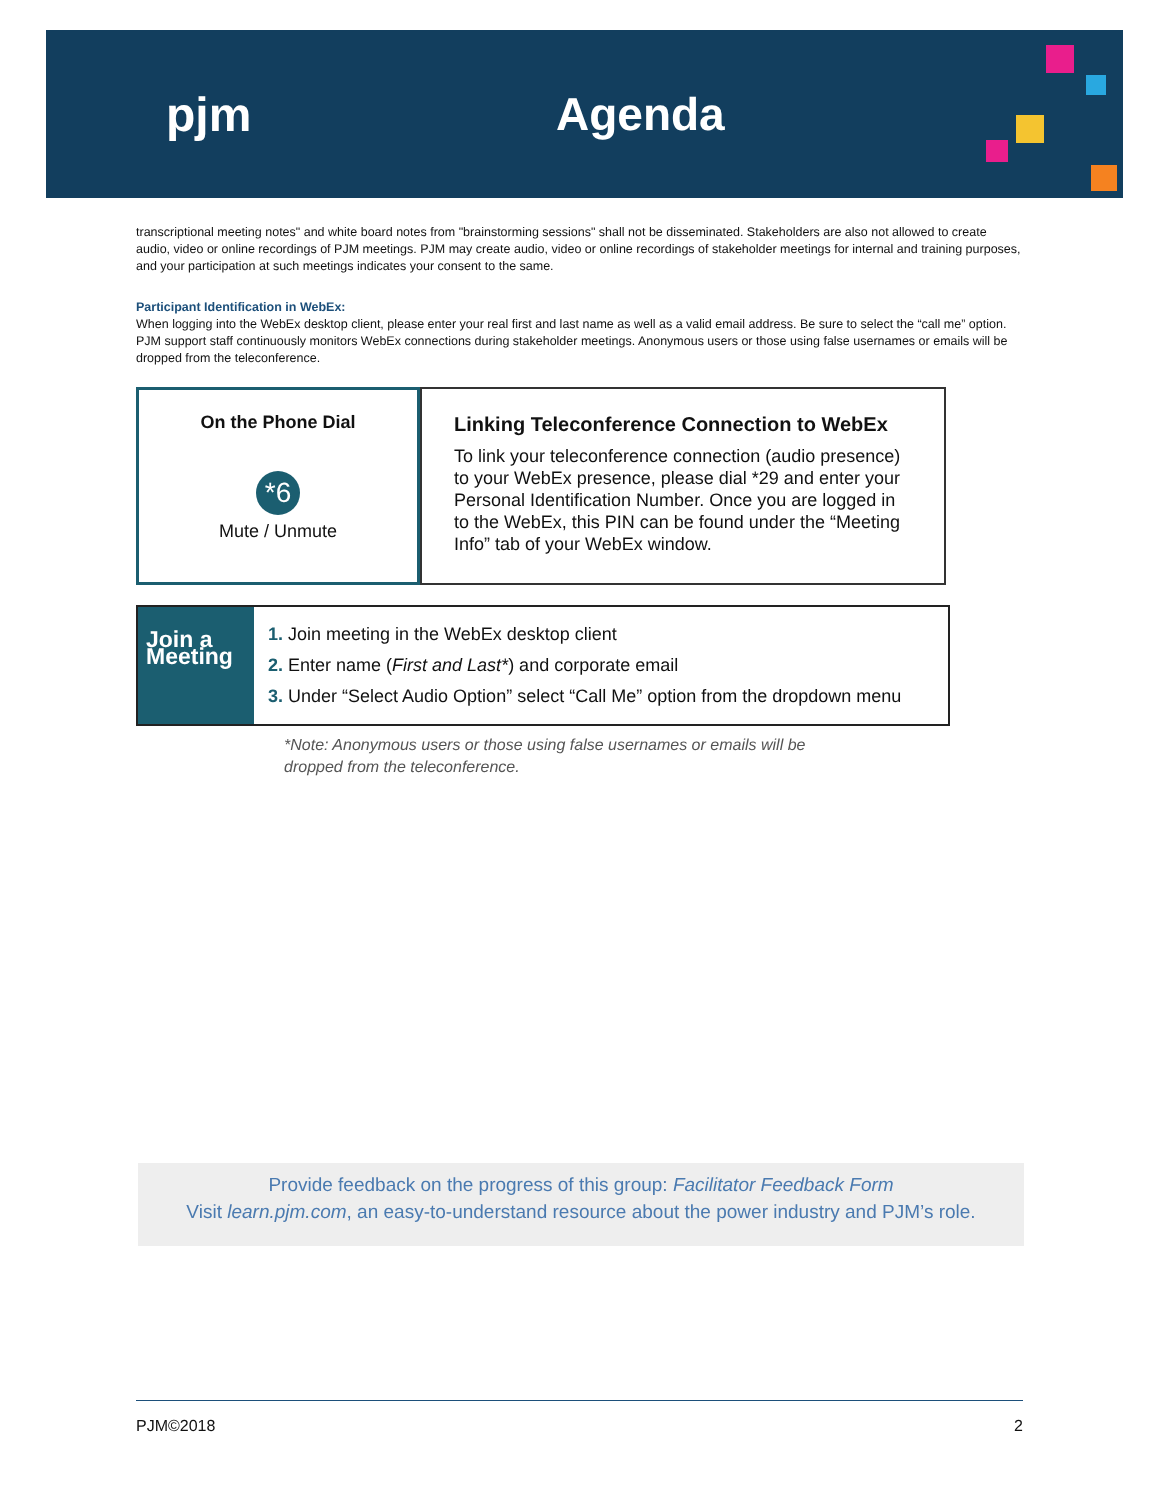pjm Agenda
transcriptional meeting notes" and white board notes from "brainstorming sessions" shall not be disseminated. Stakeholders are also not allowed to create audio, video or online recordings of PJM meetings. PJM may create audio, video or online recordings of stakeholder meetings for internal and training purposes, and your participation at such meetings indicates your consent to the same.
Participant Identification in WebEx:
When logging into the WebEx desktop client, please enter your real first and last name as well as a valid email address. Be sure to select the “call me” option. PJM support staff continuously monitors WebEx connections during stakeholder meetings. Anonymous users or those using false usernames or emails will be dropped from the teleconference.
On the Phone Dial
*6
Mute / Unmute
Linking Teleconference Connection to WebEx
To link your teleconference connection (audio presence) to your WebEx presence, please dial *29 and enter your Personal Identification Number. Once you are logged in to the WebEx, this PIN can be found under the “Meeting Info” tab of your WebEx window.
Join a Meeting
1. Join meeting in the WebEx desktop client
2. Enter name (First and Last*) and corporate email
3. Under “Select Audio Option” select “Call Me” option from the dropdown menu
*Note: Anonymous users or those using false usernames or emails will be
dropped from the teleconference.
Provide feedback on the progress of this group: Facilitator Feedback Form
Visit learn.pjm.com, an easy-to-understand resource about the power industry and PJM’s role.
PJM©2018 2